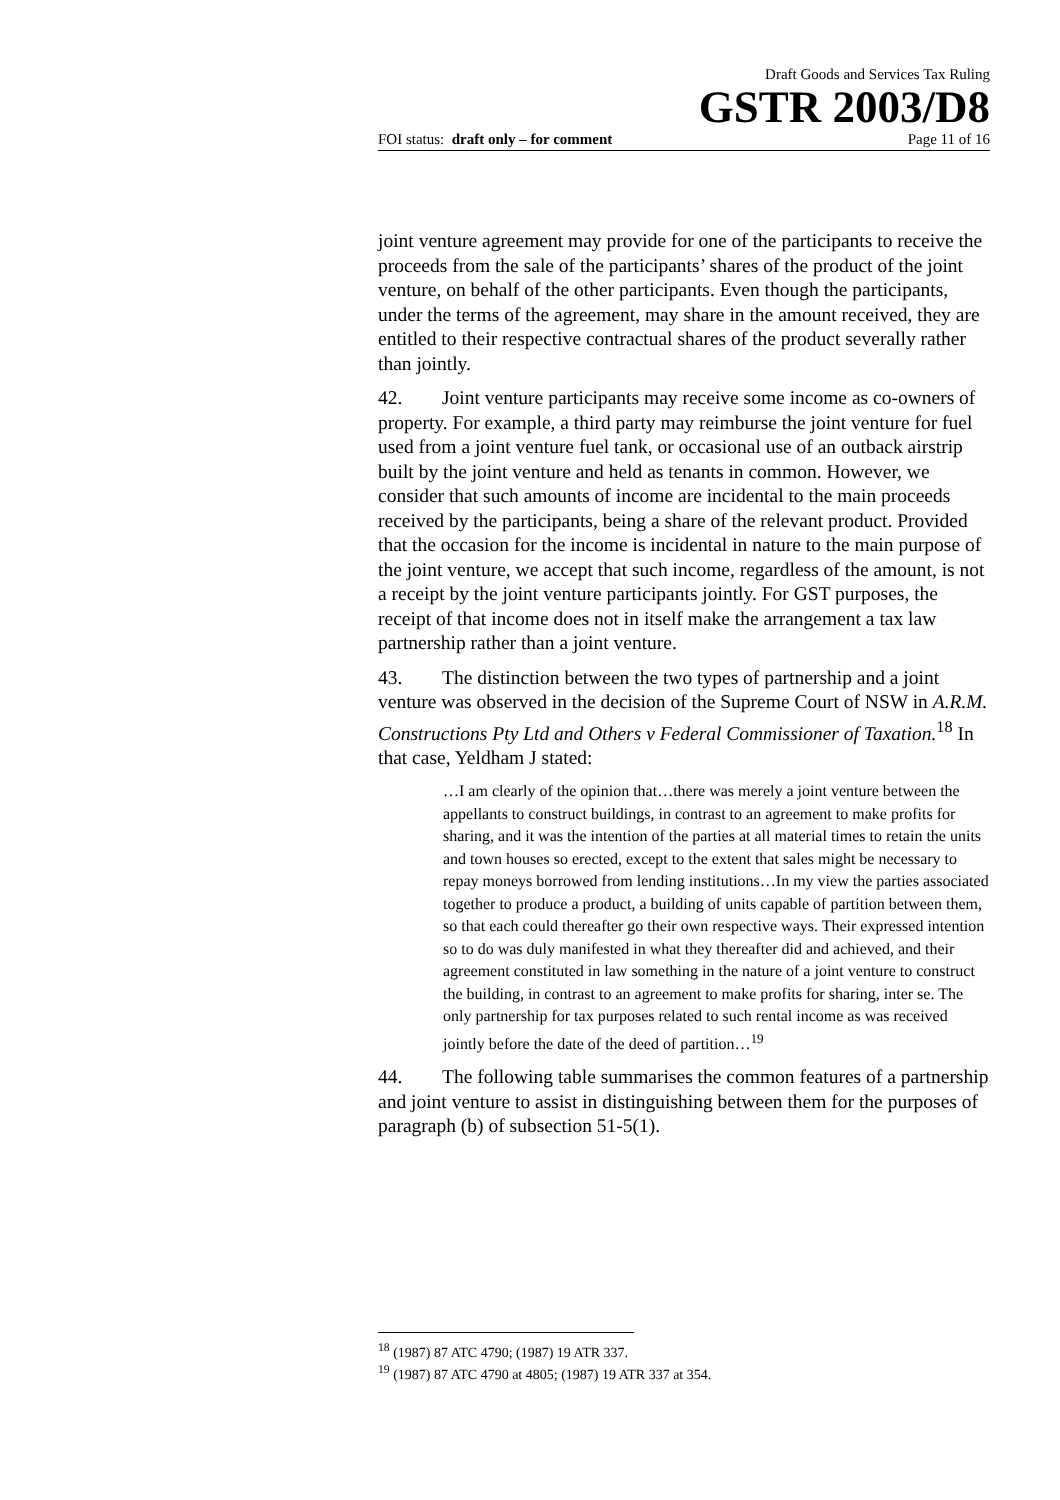Draft Goods and Services Tax Ruling
GSTR 2003/D8
FOI status: draft only – for comment Page 11 of 16
joint venture agreement may provide for one of the participants to receive the proceeds from the sale of the participants’ shares of the product of the joint venture, on behalf of the other participants. Even though the participants, under the terms of the agreement, may share in the amount received, they are entitled to their respective contractual shares of the product severally rather than jointly.
42. Joint venture participants may receive some income as co-owners of property. For example, a third party may reimburse the joint venture for fuel used from a joint venture fuel tank, or occasional use of an outback airstrip built by the joint venture and held as tenants in common. However, we consider that such amounts of income are incidental to the main proceeds received by the participants, being a share of the relevant product. Provided that the occasion for the income is incidental in nature to the main purpose of the joint venture, we accept that such income, regardless of the amount, is not a receipt by the joint venture participants jointly. For GST purposes, the receipt of that income does not in itself make the arrangement a tax law partnership rather than a joint venture.
43. The distinction between the two types of partnership and a joint venture was observed in the decision of the Supreme Court of NSW in A.R.M. Constructions Pty Ltd and Others v Federal Commissioner of Taxation.<sup>18</sup> In that case, Yeldham J stated:
…I am clearly of the opinion that…there was merely a joint venture between the appellants to construct buildings, in contrast to an agreement to make profits for sharing, and it was the intention of the parties at all material times to retain the units and town houses so erected, except to the extent that sales might be necessary to repay moneys borrowed from lending institutions…In my view the parties associated together to produce a product, a building of units capable of partition between them, so that each could thereafter go their own respective ways. Their expressed intention so to do was duly manifested in what they thereafter did and achieved, and their agreement constituted in law something in the nature of a joint venture to construct the building, in contrast to an agreement to make profits for sharing, inter se. The only partnership for tax purposes related to such rental income as was received jointly before the date of the deed of partition…<sup>19</sup>
44. The following table summarises the common features of a partnership and joint venture to assist in distinguishing between them for the purposes of paragraph (b) of subsection 51-5(1).
<sup>18</sup> (1987) 87 ATC 4790; (1987) 19 ATR 337.
<sup>19</sup> (1987) 87 ATC 4790 at 4805; (1987) 19 ATR 337 at 354.